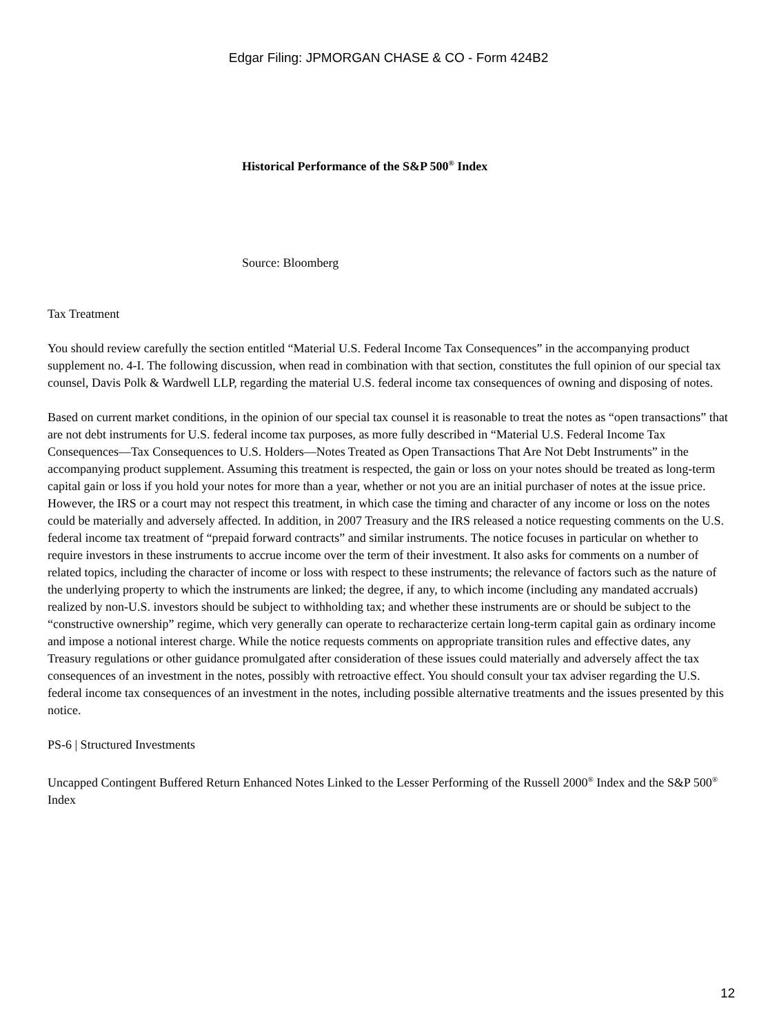Edgar Filing: JPMORGAN CHASE & CO - Form 424B2
Historical Performance of the S&P 500<sup>®</sup> Index
Source: Bloomberg
Tax Treatment
You should review carefully the section entitled “Material U.S. Federal Income Tax Consequences” in the accompanying product supplement no. 4-I. The following discussion, when read in combination with that section, constitutes the full opinion of our special tax counsel, Davis Polk & Wardwell LLP, regarding the material U.S. federal income tax consequences of owning and disposing of notes.
Based on current market conditions, in the opinion of our special tax counsel it is reasonable to treat the notes as “open transactions” that are not debt instruments for U.S. federal income tax purposes, as more fully described in “Material U.S. Federal Income Tax Consequences—Tax Consequences to U.S. Holders—Notes Treated as Open Transactions That Are Not Debt Instruments” in the accompanying product supplement. Assuming this treatment is respected, the gain or loss on your notes should be treated as long-term capital gain or loss if you hold your notes for more than a year, whether or not you are an initial purchaser of notes at the issue price. However, the IRS or a court may not respect this treatment, in which case the timing and character of any income or loss on the notes could be materially and adversely affected. In addition, in 2007 Treasury and the IRS released a notice requesting comments on the U.S. federal income tax treatment of “prepaid forward contracts” and similar instruments. The notice focuses in particular on whether to require investors in these instruments to accrue income over the term of their investment. It also asks for comments on a number of related topics, including the character of income or loss with respect to these instruments; the relevance of factors such as the nature of the underlying property to which the instruments are linked; the degree, if any, to which income (including any mandated accruals) realized by non-U.S. investors should be subject to withholding tax; and whether these instruments are or should be subject to the “constructive ownership” regime, which very generally can operate to recharacterize certain long-term capital gain as ordinary income and impose a notional interest charge. While the notice requests comments on appropriate transition rules and effective dates, any Treasury regulations or other guidance promulgated after consideration of these issues could materially and adversely affect the tax consequences of an investment in the notes, possibly with retroactive effect. You should consult your tax adviser regarding the U.S. federal income tax consequences of an investment in the notes, including possible alternative treatments and the issues presented by this notice.
PS-6 | Structured Investments
Uncapped Contingent Buffered Return Enhanced Notes Linked to the Lesser Performing of the Russell 2000<sup>®</sup> Index and the S&P 500<sup>®</sup> Index
12